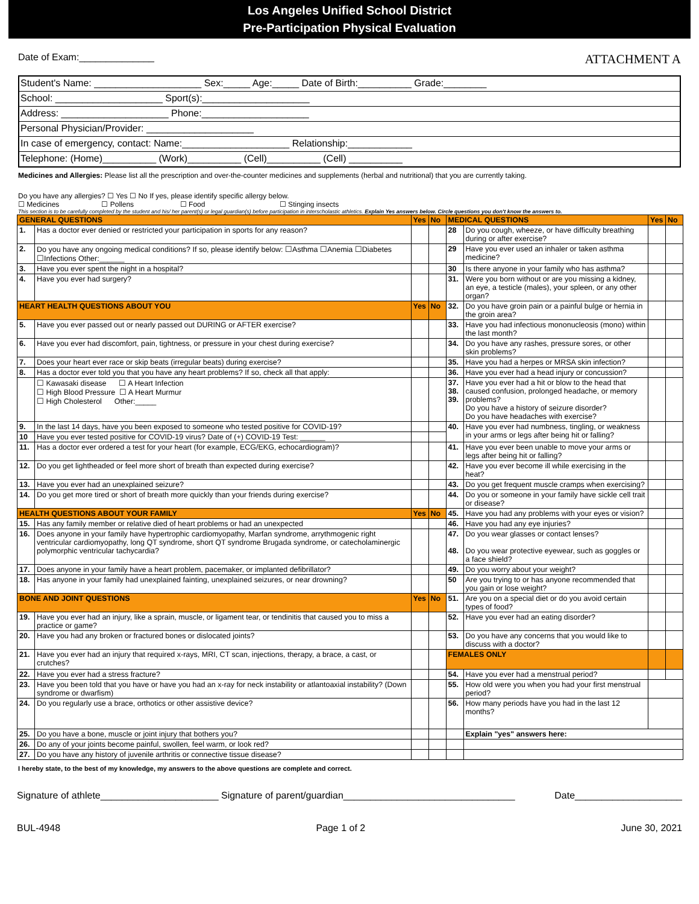Los Angeles Unified School District
Pre-Participation Physical Evaluation
Date of Exam:______________ ATTACHMENT A
Student's Name: ____________________ Sex:_____ Age:_____ Date of Birth:__________ Grade:________
School: ____________________ Sport(s):____________________
Address: ____________________ Phone:____________________
Personal Physician/Provider: ____________________
In case of emergency, contact: Name:____________________ Relationship:____________
Telephone: (Home)__________ (Work)__________ (Cell)__________ (Cell) __________
Medicines and Allergies: Please list all the prescription and over-the-counter medicines and supplements (herbal and nutritional) that you are currently taking.
Do you have any allergies? ☐ Yes ☐ No If yes, please identify specific allergy below.
☐ Medicines ☐ Pollens ☐ Food ☐ Stinging insects
This section is to be carefully completed by the student and his/ her parent(s) or legal guardian(s) before participation in interscholastic athletics. Explain Yes answers below. Circle questions you don't know the answers to.
| GENERAL QUESTIONS | | Yes | No | MEDICAL QUESTIONS | | Yes | No |
| 1. | Has a doctor ever denied or restricted your participation in sports for any reason? | | | 28 | Do you cough, wheeze, or have difficulty breathing during or after exercise? | | |
| 2. | Do you have any ongoing medical conditions? If so, please identify below: ☐Asthma ☐Anemia ☐Diabetes ☐Infections Other:______ | | | 29 | Have you ever used an inhaler or taken asthma medicine? | | |
| 3. | Have you ever spent the night in a hospital? | | | 30 | Is there anyone in your family who has asthma? | | |
| 4. | Have you ever had surgery? | | | 31. | Were you born without or are you missing a kidney, an eye, a testicle (males), your spleen, or any other organ? | | |
| HEART HEALTH QUESTIONS ABOUT YOU | | Yes | No | 32. | Do you have groin pain or a painful bulge or hernia in the groin area? | | |
| 5. | Have you ever passed out or nearly passed out DURING or AFTER exercise? | | | 33. | Have you had infectious mononucleosis (mono) within the last month? | | |
| 6. | Have you ever had discomfort, pain, tightness, or pressure in your chest during exercise? | | | 34. | Do you have any rashes, pressure sores, or other skin problems? | | |
| 7. | Does your heart ever race or skip beats (irregular beats) during exercise? | | | 35. | Have you had a herpes or MRSA skin infection? | | |
| 8. | Has a doctor ever told you that you have any heart problems? If so, check all that apply: | | | 36. | Have you ever had a head injury or concussion? | | |
| | ☐ Kawasaki disease ☐ A Heart Infection ☐ High Blood Pressure ☐ A Heart Murmur ☐ High Cholesterol Other:_____ | | | 37. 38. 39. | Have you ever had a hit or blow to the head that caused confusion, prolonged headache, or memory problems? Do you have a history of seizure disorder? Do you have headaches with exercise? | | |
| 9. | In the last 14 days, have you been exposed to someone who tested positive for COVID-19? | | | 40. | Have you ever had numbness, tingling, or weakness in your arms or legs after being hit or falling? | | |
| 10 | Have you ever tested positive for COVID-19 virus? Date of (+) COVID-19 Test: ______ | | | | | | |
| 11. | Has a doctor ever ordered a test for your heart (for example, ECG/EKG, echocardiogram)? | | | 41. | Have you ever been unable to move your arms or legs after being hit or falling? | | |
| 12. | Do you get lightheaded or feel more short of breath than expected during exercise? | | | 42. | Have you ever become ill while exercising in the heat? | | |
| 13. | Have you ever had an unexplained seizure? | | | 43. | Do you get frequent muscle cramps when exercising? | | |
| 14. | Do you get more tired or short of breath more quickly than your friends during exercise? | | | 44. | Do you or someone in your family have sickle cell trait or disease? | | |
| HEALTH QUESTIONS ABOUT YOUR FAMILY | | Yes | No | 45. | Have you had any problems with your eyes or vision? | | |
| 15. | Has any family member or relative died of heart problems or had an unexpected | | | 46. | Have you had any eye injuries? | | |
| 16. | Does anyone in your family have hypertrophic cardiomyopathy, Marfan syndrome, arrythmogenic right ventricular cardiomyopathy, long QT syndrome, short QT syndrome Brugada syndrome, or catecholaminergic polymorphic ventricular tachycardia? | | | 47. 48. | Do you wear glasses or contact lenses? Do you wear protective eyewear, such as goggles or a face shield? | | |
| 17. | Does anyone in your family have a heart problem, pacemaker, or implanted defibrillator? | | | 49. | Do you worry about your weight? | | |
| 18. | Has anyone in your family had unexplained fainting, unexplained seizures, or near drowning? | | | 50 | Are you trying to or has anyone recommended that you gain or lose weight? | | |
| BONE AND JOINT QUESTIONS | | Yes | No | 51. | Are you on a special diet or do you avoid certain types of food? | | |
| 19. | Have you ever had an injury, like a sprain, muscle, or ligament tear, or tendinitis that caused you to miss a practice or game? | | | 52. | Have you ever had an eating disorder? | | |
| 20. | Have you had any broken or fractured bones or dislocated joints? | | | 53. | Do you have any concerns that you would like to discuss with a doctor? | | |
| 21. | Have you ever had an injury that required x-rays, MRI, CT scan, injections, therapy, a brace, a cast, or crutches? | | | FEMALES ONLY | | | |
| 22. | Have you ever had a stress fracture? | | | 54. | Have you ever had a menstrual period? | | |
| 23. | Have you been told that you have or have you had an x-ray for neck instability or atlantoaxial instability? (Down syndrome or dwarfism) | | | 55. | How old were you when you had your first menstrual period? | | |
| 24. | Do you regularly use a brace, orthotics or other assistive device? | | | 56. | How many periods have you had in the last 12 months? | | |
| 25. | Do you have a bone, muscle or joint injury that bothers you? | | | | Explain "yes" answers here: | | |
| 26. | Do any of your joints become painful, swollen, feel warm, or look red? | | | | | | |
| 27. | Do you have any history of juvenile arthritis or connective tissue disease? | | | | | | |
I hereby state, to the best of my knowledge, my answers to the above questions are complete and correct.
Signature of athlete______________________ Signature of parent/guardian________________________________ Date____________________
BUL-4948 Page 1 of 2 June 30, 2021